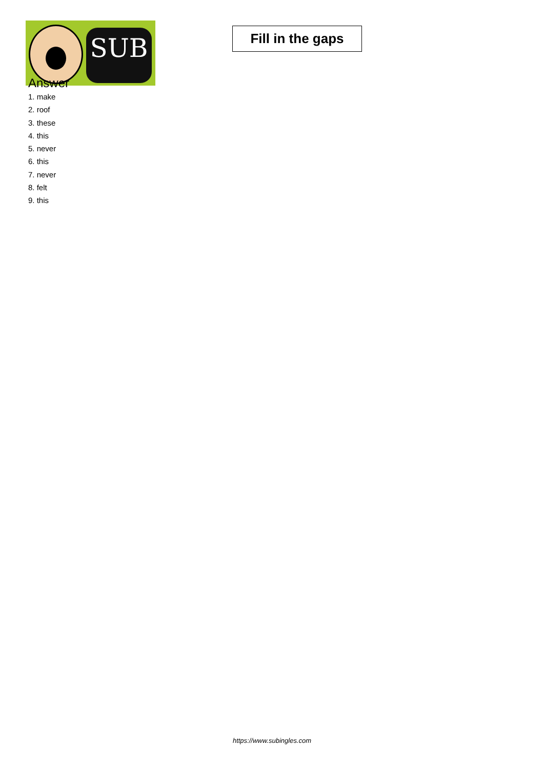SUB
Fill in the gaps
Answer
1. make
2. roof
3. these
4. this
5. never
6. this
7. never
8. felt
9. this
https://www.subingles.com